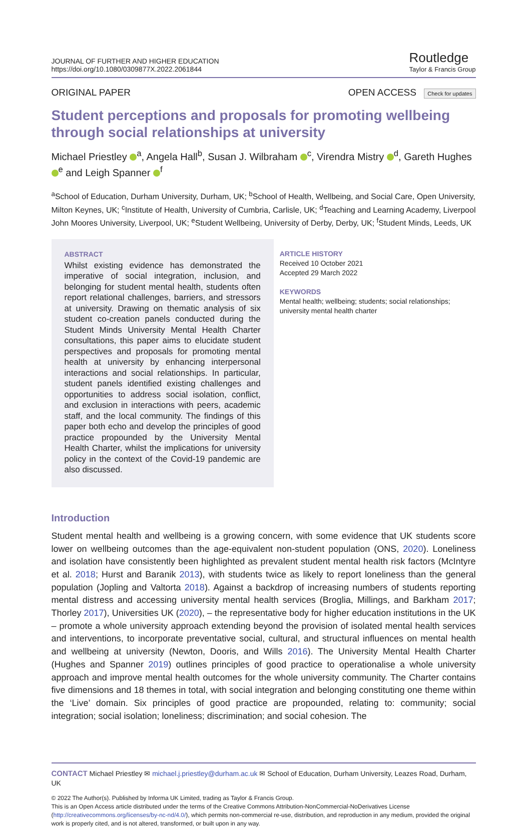JOURNAL OF FURTHER AND HIGHER EDUCATION
https://doi.org/10.1080/0309877X.2022.2061844
Routledge
Taylor & Francis Group
ORIGINAL PAPER OPEN ACCESS Check for updates
Student perceptions and proposals for promoting wellbeing through social relationships at university
Michael Priestley <sup>a</sup>, Angela Hall<sup>b</sup>, Susan J. Wilbraham <sup>c</sup>, Virendra Mistry <sup>d</sup>, Gareth Hughes <sup>e</sup> and Leigh Spanner <sup>f</sup>
<sup>a</sup> School of Education, Durham University, Durham, UK; <sup>b</sup>School of Health, Wellbeing, and Social Care, Open University, Milton Keynes, UK; <sup>c</sup>Institute of Health, University of Cumbria, Carlisle, UK; <sup>d</sup>Teaching and Learning Academy, Liverpool John Moores University, Liverpool, UK; <sup>e</sup>Student Wellbeing, University of Derby, Derby, UK; <sup>f</sup>Student Minds, Leeds, UK
ABSTRACT
Whilst existing evidence has demonstrated the imperative of social integration, inclusion, and belonging for student mental health, students often report relational challenges, barriers, and stressors at university. Drawing on thematic analysis of six student co-creation panels conducted during the Student Minds University Mental Health Charter consultations, this paper aims to elucidate student perspectives and proposals for promoting mental health at university by enhancing interpersonal interactions and social relationships. In particular, student panels identified existing challenges and opportunities to address social isolation, conflict, and exclusion in interactions with peers, academic staff, and the local community. The findings of this paper both echo and develop the principles of good practice propounded by the University Mental Health Charter, whilst the implications for university policy in the context of the Covid-19 pandemic are also discussed.
ARTICLE HISTORY
Received 10 October 2021
Accepted 29 March 2022
KEYWORDS
Mental health; wellbeing; students; social relationships; university mental health charter
Introduction
Student mental health and wellbeing is a growing concern, with some evidence that UK students score lower on wellbeing outcomes than the age-equivalent non-student population (ONS, 2020). Loneliness and isolation have consistently been highlighted as prevalent student mental health risk factors (McIntyre et al. 2018; Hurst and Baranik 2013), with students twice as likely to report loneliness than the general population (Jopling and Valtorta 2018). Against a backdrop of increasing numbers of students reporting mental distress and accessing university mental health services (Broglia, Millings, and Barkham 2017; Thorley 2017), Universities UK (2020), – the representative body for higher education institutions in the UK – promote a whole university approach extending beyond the provision of isolated mental health services and interventions, to incorporate preventative social, cultural, and structural influences on mental health and wellbeing at university (Newton, Dooris, and Wills 2016). The University Mental Health Charter (Hughes and Spanner 2019) outlines principles of good practice to operationalise a whole university approach and improve mental health outcomes for the whole university community. The Charter contains five dimensions and 18 themes in total, with social integration and belonging constituting one theme within the ‘Live’ domain. Six principles of good practice are propounded, relating to: community; social integration; social isolation; loneliness; discrimination; and social cohesion. The
CONTACT Michael Priestley ✉ michael.j.priestley@durham.ac.uk ✉ School of Education, Durham University, Leazes Road, Durham, UK
© 2022 The Author(s). Published by Informa UK Limited, trading as Taylor & Francis Group.
This is an Open Access article distributed under the terms of the Creative Commons Attribution-NonCommercial-NoDerivatives License (http://creativecommons.org/licenses/by-nc-nd/4.0/), which permits non-commercial re-use, distribution, and reproduction in any medium, provided the original work is properly cited, and is not altered, transformed, or built upon in any way.